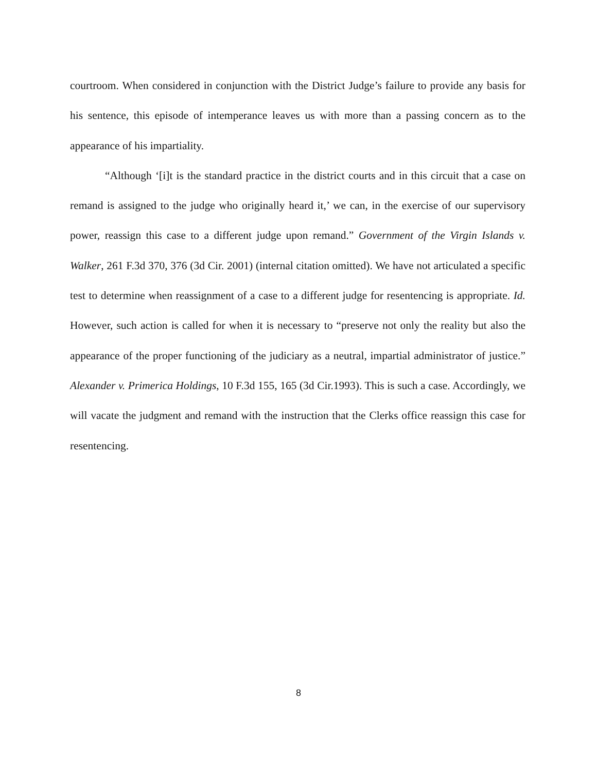courtroom. When considered in conjunction with the District Judge’s failure to provide any basis for his sentence, this episode of intemperance leaves us with more than a passing concern as to the appearance of his impartiality.
“Although ‘[i]t is the standard practice in the district courts and in this circuit that a case on remand is assigned to the judge who originally heard it,’ we can, in the exercise of our supervisory power, reassign this case to a different judge upon remand.” Government of the Virgin Islands v. Walker, 261 F.3d 370, 376 (3d Cir. 2001) (internal citation omitted). We have not articulated a specific test to determine when reassignment of a case to a different judge for resentencing is appropriate. Id. However, such action is called for when it is necessary to “preserve not only the reality but also the appearance of the proper functioning of the judiciary as a neutral, impartial administrator of justice.” Alexander v. Primerica Holdings, 10 F.3d 155, 165 (3d Cir.1993). This is such a case. Accordingly, we will vacate the judgment and remand with the instruction that the Clerks office reassign this case for resentencing.
8